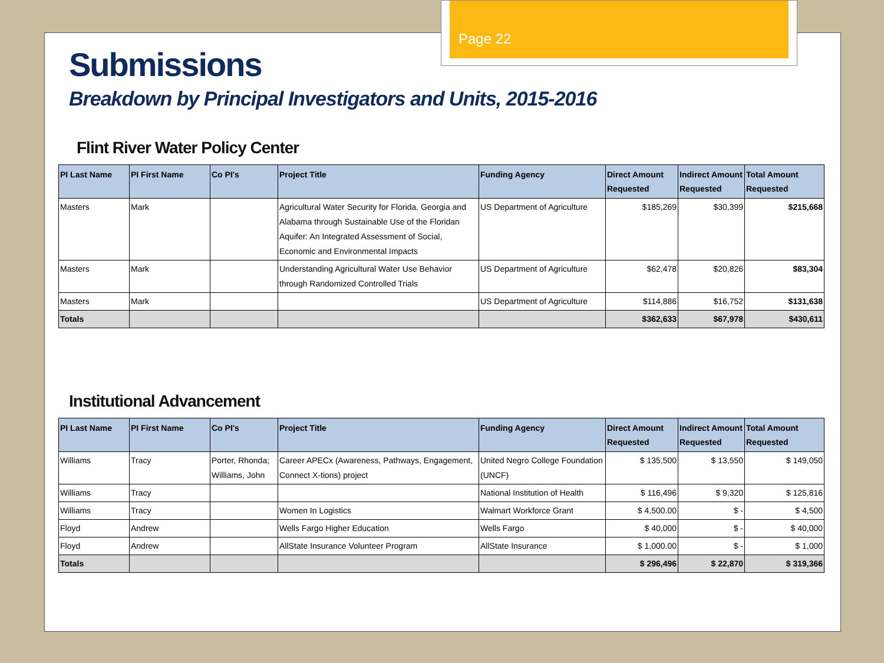Page 22
Submissions
Breakdown by Principal Investigators and Units, 2015-2016
Flint River Water Policy Center
| PI Last Name | PI First Name | Co PI's | Project Title | Funding Agency | Direct Amount Requested | Indirect Amount Requested | Total Amount Requested |
| --- | --- | --- | --- | --- | --- | --- | --- |
| Masters | Mark | | Agricultural Water Security for Florida, Georgia and Alabama through Sustainable Use of the Floridan Aquifer: An Integrated Assessment of Social, Economic and Environmental Impacts | US Department of Agriculture | $185,269 | $30,399 | $215,668 |
| Masters | Mark | | Understanding Agricultural Water Use Behavior through Randomized Controlled Trials | US Department of Agriculture | $62,478 | $20,826 | $83,304 |
| Masters | Mark | | | US Department of Agriculture | $114,886 | $16,752 | $131,638 |
| Totals | | | | | $362,633 | $67,978 | $430,611 |
Institutional Advancement
| PI Last Name | PI First Name | Co PI's | Project Title | Funding Agency | Direct Amount Requested | Indirect Amount Requested | Total Amount Requested |
| --- | --- | --- | --- | --- | --- | --- | --- |
| Williams | Tracy | Porter, Rhonda; Williams, John | Career APECx (Awareness, Pathways, Engagement, Connect X-tions) project | United Negro College Foundation (UNCF) | $ 135,500 | $ 13,550 | $ 149,050 |
| Williams | Tracy | | | National Institution of Health | $ 116,496 | $ 9,320 | $ 125,816 |
| Williams | Tracy | | Women In Logistics | Walmart Workforce Grant | $ 4,500.00 | $ - | $ 4,500 |
| Floyd | Andrew | | Wells Fargo Higher Education | Wells Fargo | $ 40,000 | $ - | $ 40,000 |
| Floyd | Andrew | | AllState Insurance Volunteer Program | AllState Insurance | $ 1,000.00 | $ - | $ 1,000 |
| Totals | | | | | $ 296,496 | $ 22,870 | $ 319,366 |